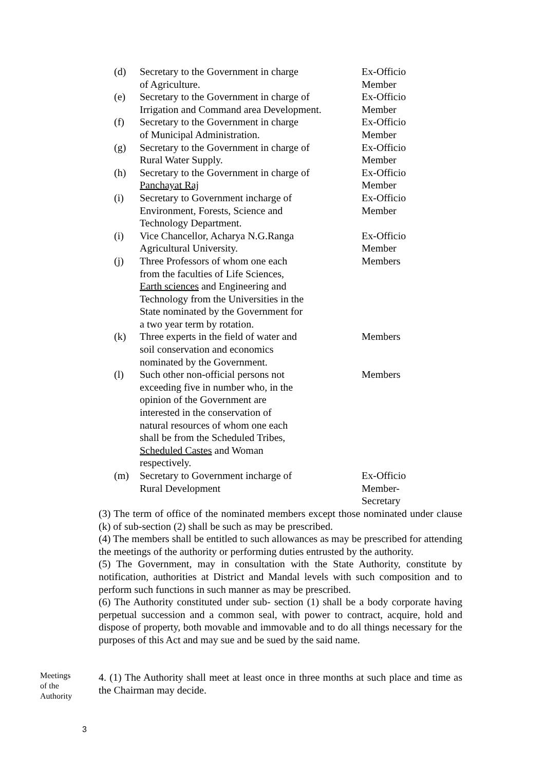| (d) | Secretary to the Government in charge of Agriculture. | Ex-Officio Member |
| (e) | Secretary to the Government in charge of Irrigation and Command area Development. | Ex-Officio Member |
| (f) | Secretary to the Government in charge of Municipal Administration. | Ex-Officio Member |
| (g) | Secretary to the Government in charge of Rural Water Supply. | Ex-Officio Member |
| (h) | Secretary to the Government in charge of Panchayat Raj | Ex-Officio Member |
| (i) | Secretary to Government incharge of Environment, Forests, Science and Technology Department. | Ex-Officio Member |
| (i) | Vice Chancellor, Acharya N.G.Ranga Agricultural University. | Ex-Officio Member |
| (j) | Three Professors of whom one each from the faculties of Life Sciences, Earth sciences and Engineering and Technology from the Universities in the State nominated by the Government for a two year term by rotation. | Members |
| (k) | Three experts in the field of water and soil conservation and economics nominated by the Government. | Members |
| (l) | Such other non-official persons not exceeding five in number who, in the opinion of the Government are interested in the conservation of natural resources of whom one each shall be from the Scheduled Tribes, Scheduled Castes and Woman respectively. | Members |
| (m) | Secretary to Government incharge of Rural Development | Ex-Officio Member- Secretary |
(3) The term of office of the nominated members except those nominated under clause (k) of sub-section (2) shall be such as may be prescribed.
(4) The members shall be entitled to such allowances as may be prescribed for attending the meetings of the authority or performing duties entrusted by the authority.
(5) The Government, may in consultation with the State Authority, constitute by notification, authorities at District and Mandal levels with such composition and to perform such functions in such manner as may be prescribed.
(6) The Authority constituted under sub- section (1) shall be a body corporate having perpetual succession and a common seal, with power to contract, acquire, hold and dispose of property, both movable and immovable and to do all things necessary for the purposes of this Act and may sue and be sued by the said name.
Meetings
of the
Authority
4. (1) The Authority shall meet at least once in three months at such place and time as the Chairman may decide.
3